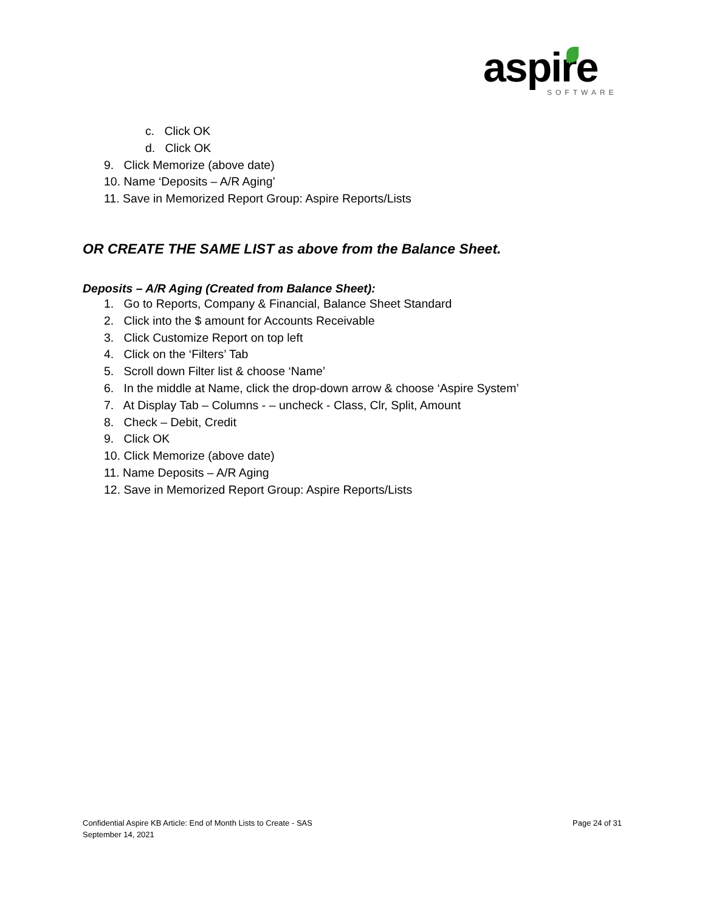aspire
SOFTWARE
c. Click OK
d. Click OK
9. Click Memorize (above date)
10. Name ‘Deposits – A/R Aging’
11. Save in Memorized Report Group: Aspire Reports/Lists
OR CREATE THE SAME LIST as above from the Balance Sheet.
Deposits – A/R Aging (Created from Balance Sheet):
1. Go to Reports, Company & Financial, Balance Sheet Standard
2. Click into the $ amount for Accounts Receivable
3. Click Customize Report on top left
4. Click on the ‘Filters’ Tab
5. Scroll down Filter list & choose ‘Name’
6. In the middle at Name, click the drop-down arrow & choose ‘Aspire System’
7. At Display Tab – Columns - – uncheck - Class, Clr, Split, Amount
8. Check – Debit, Credit
9. Click OK
10. Click Memorize (above date)
11. Name Deposits – A/R Aging
12. Save in Memorized Report Group: Aspire Reports/Lists
Confidential Aspire KB Article: End of Month Lists to Create - SAS
September 14, 2021
Page 24 of 31